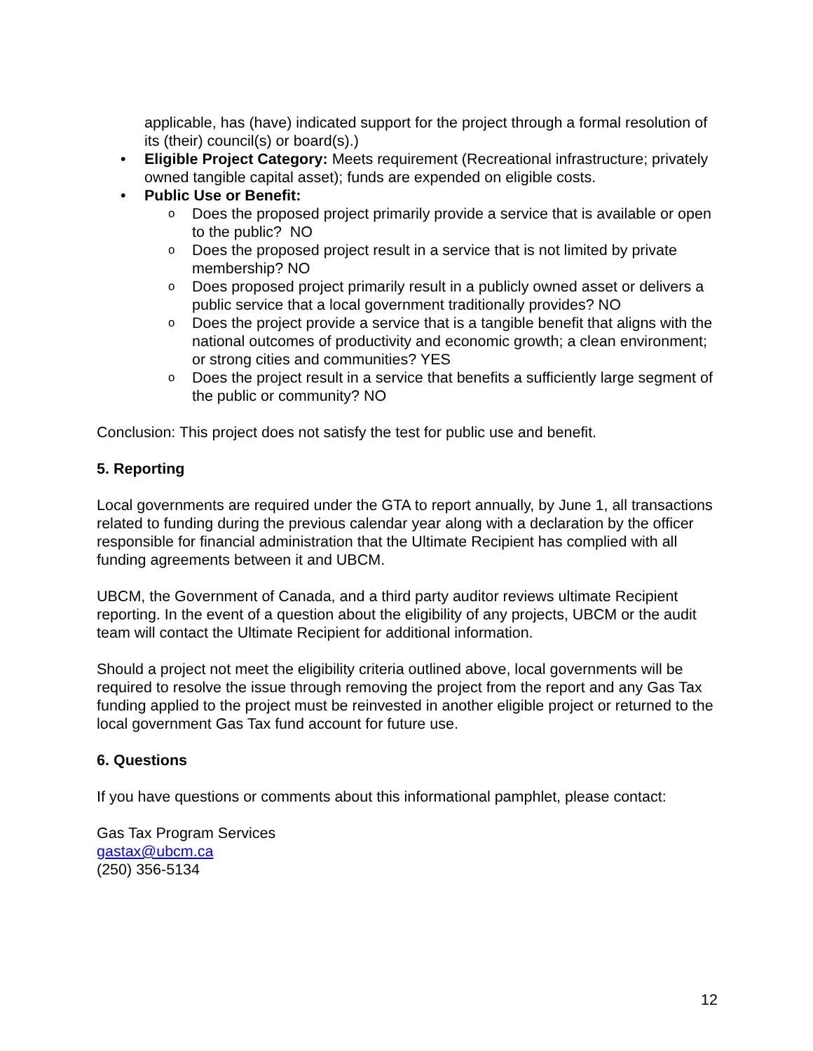applicable, has (have) indicated support for the project through a formal resolution of its (their) council(s) or board(s).)
• Eligible Project Category: Meets requirement (Recreational infrastructure; privately owned tangible capital asset); funds are expended on eligible costs.
• Public Use or Benefit:
o Does the proposed project primarily provide a service that is available or open to the public? NO
o Does the proposed project result in a service that is not limited by private membership? NO
o Does proposed project primarily result in a publicly owned asset or delivers a public service that a local government traditionally provides? NO
o Does the project provide a service that is a tangible benefit that aligns with the national outcomes of productivity and economic growth; a clean environment; or strong cities and communities? YES
o Does the project result in a service that benefits a sufficiently large segment of the public or community? NO
Conclusion: This project does not satisfy the test for public use and benefit.
5. Reporting
Local governments are required under the GTA to report annually, by June 1, all transactions related to funding during the previous calendar year along with a declaration by the officer responsible for financial administration that the Ultimate Recipient has complied with all funding agreements between it and UBCM.
UBCM, the Government of Canada, and a third party auditor reviews ultimate Recipient reporting. In the event of a question about the eligibility of any projects, UBCM or the audit team will contact the Ultimate Recipient for additional information.
Should a project not meet the eligibility criteria outlined above, local governments will be required to resolve the issue through removing the project from the report and any Gas Tax funding applied to the project must be reinvested in another eligible project or returned to the local government Gas Tax fund account for future use.
6. Questions
If you have questions or comments about this informational pamphlet, please contact:
Gas Tax Program Services
gastax@ubcm.ca
(250) 356-5134
12